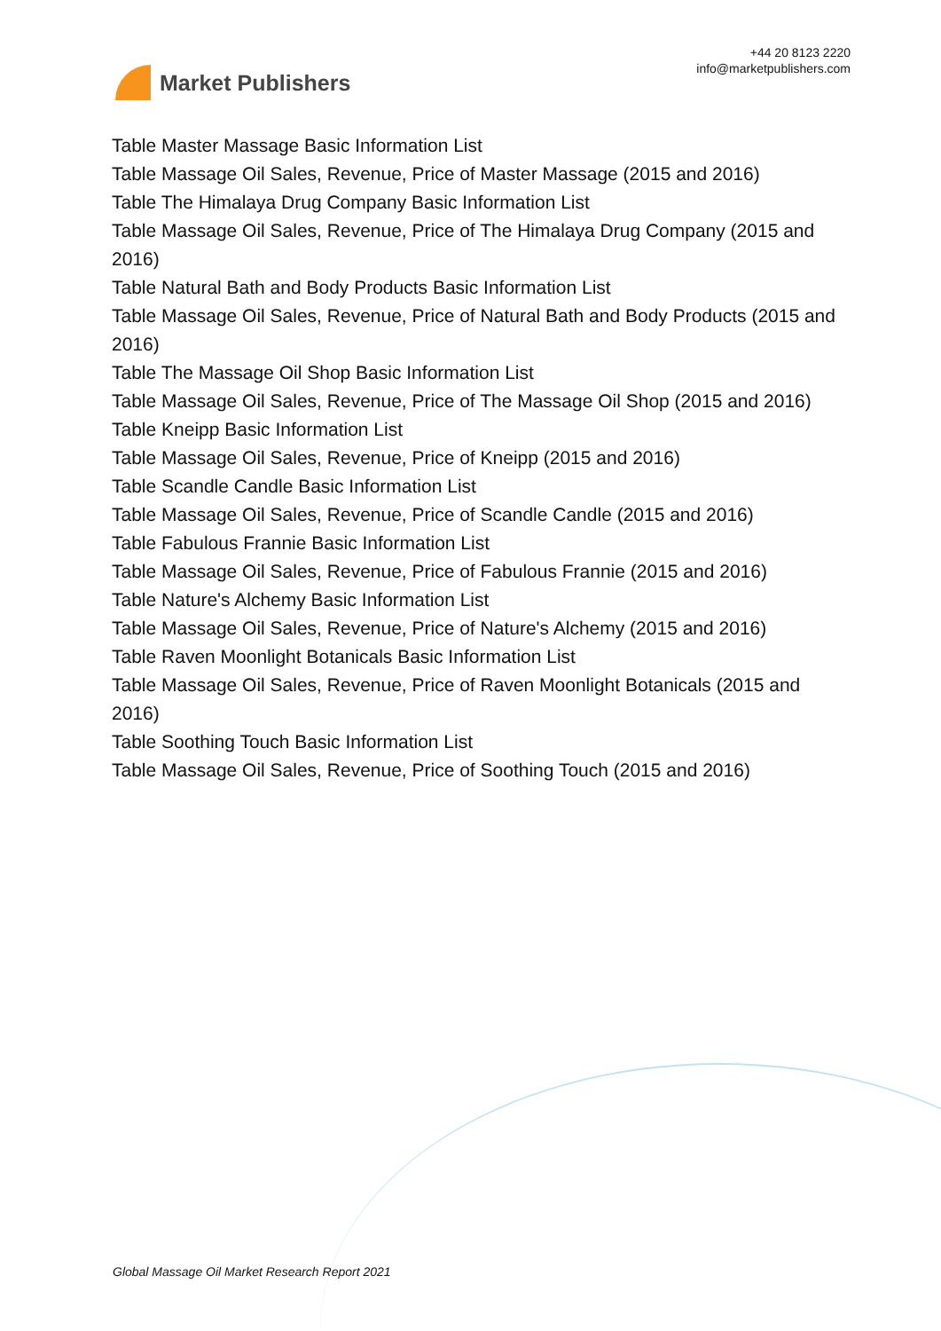Market Publishers
+44 20 8123 2220
info@marketpublishers.com
Table Master Massage Basic Information List
Table Massage Oil Sales, Revenue, Price of Master Massage (2015 and 2016)
Table The Himalaya Drug Company Basic Information List
Table Massage Oil Sales, Revenue, Price of The Himalaya Drug Company (2015 and 2016)
Table Natural Bath and Body Products Basic Information List
Table Massage Oil Sales, Revenue, Price of Natural Bath and Body Products (2015 and 2016)
Table The Massage Oil Shop Basic Information List
Table Massage Oil Sales, Revenue, Price of The Massage Oil Shop (2015 and 2016)
Table Kneipp Basic Information List
Table Massage Oil Sales, Revenue, Price of Kneipp (2015 and 2016)
Table Scandle Candle Basic Information List
Table Massage Oil Sales, Revenue, Price of Scandle Candle (2015 and 2016)
Table Fabulous Frannie Basic Information List
Table Massage Oil Sales, Revenue, Price of Fabulous Frannie (2015 and 2016)
Table Nature's Alchemy Basic Information List
Table Massage Oil Sales, Revenue, Price of Nature's Alchemy (2015 and 2016)
Table Raven Moonlight Botanicals Basic Information List
Table Massage Oil Sales, Revenue, Price of Raven Moonlight Botanicals (2015 and 2016)
Table Soothing Touch Basic Information List
Table Massage Oil Sales, Revenue, Price of Soothing Touch (2015 and 2016)
Global Massage Oil Market Research Report 2021